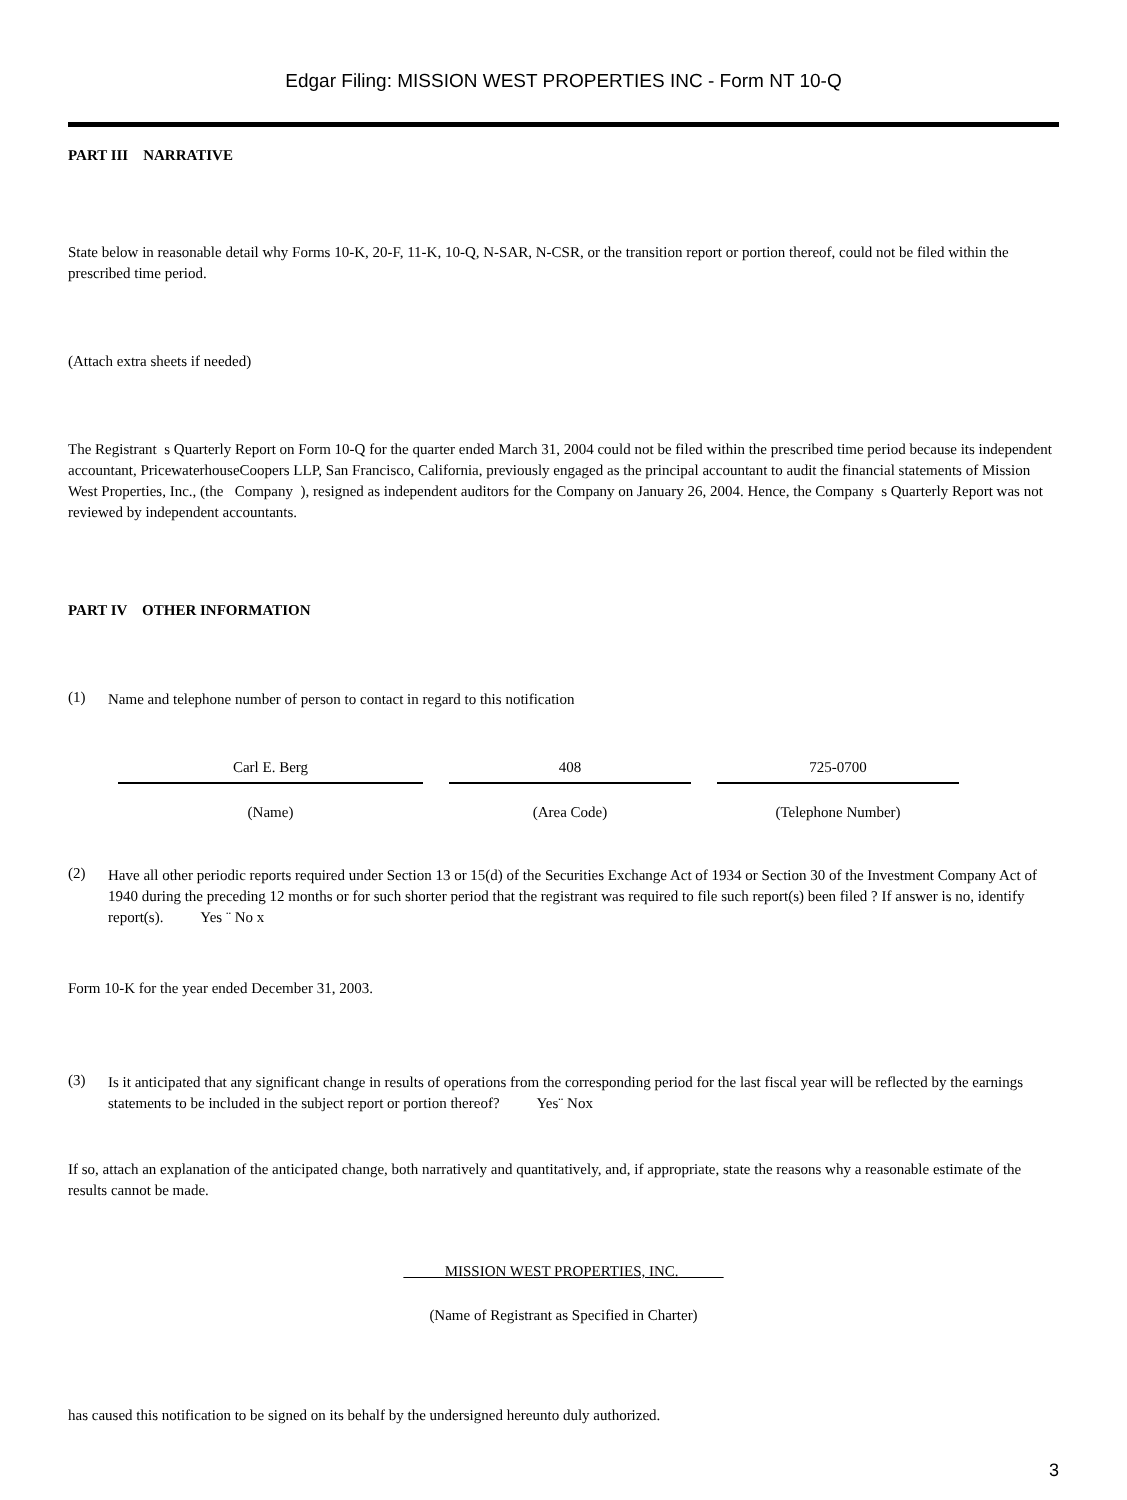Edgar Filing: MISSION WEST PROPERTIES INC - Form NT 10-Q
PART III NARRATIVE
State below in reasonable detail why Forms 10-K, 20-F, 11-K, 10-Q, N-SAR, N-CSR, or the transition report or portion thereof, could not be filed within the prescribed time period.
(Attach extra sheets if needed)
The Registrant s Quarterly Report on Form 10-Q for the quarter ended March 31, 2004 could not be filed within the prescribed time period because its independent accountant, PricewaterhouseCoopers LLP, San Francisco, California, previously engaged as the principal accountant to audit the financial statements of Mission West Properties, Inc., (the Company ), resigned as independent auditors for the Company on January 26, 2004. Hence, the Company s Quarterly Report was not reviewed by independent accountants.
PART IV OTHER INFORMATION
(1)
Name and telephone number of person to contact in regard to this notification
| Carl E. Berg | 408 | 725-0700 |
| (Name) | (Area Code) | (Telephone Number) |
(2)
Have all other periodic reports required under Section 13 or 15(d) of the Securities Exchange Act of 1934 or Section 30 of the Investment Company Act of 1940 during the preceding 12 months or for such shorter period that the registrant was required to file such report(s) been filed ? If answer is no, identify report(s). Yes ¨ No x
Form 10-K for the year ended December 31, 2003.
(3)
Is it anticipated that any significant change in results of operations from the corresponding period for the last fiscal year will be reflected by the earnings statements to be included in the subject report or portion thereof? Yes¨ Nox
If so, attach an explanation of the anticipated change, both narratively and quantitatively, and, if appropriate, state the reasons why a reasonable estimate of the results cannot be made.
MISSION WEST PROPERTIES, INC.
(Name of Registrant as Specified in Charter)
has caused this notification to be signed on its behalf by the undersigned hereunto duly authorized.
3